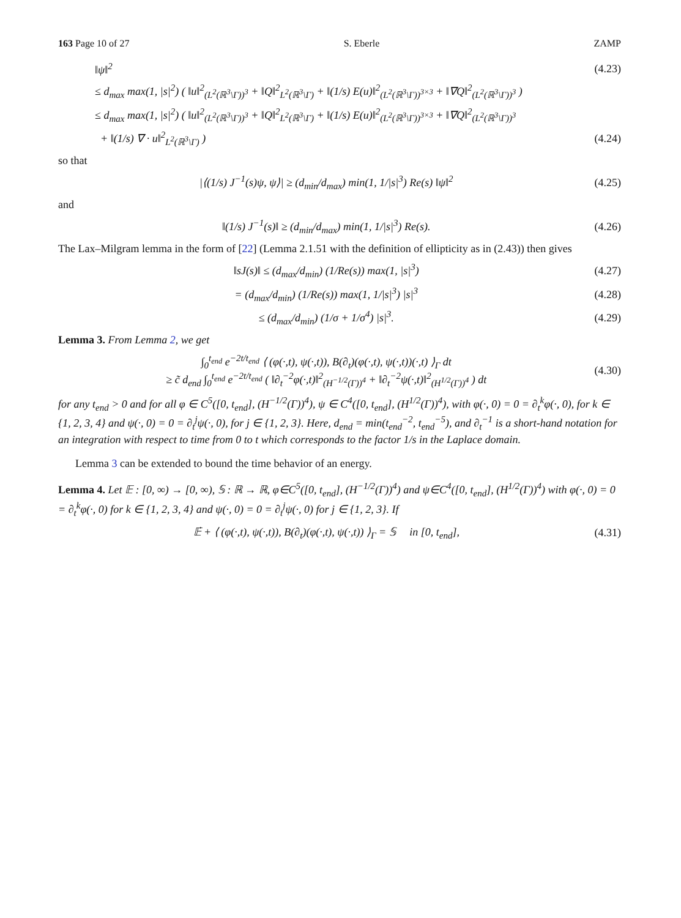163 Page 10 of 27 S. Eberle ZAMP
‖ψ‖<sup>2</sup> (4.23)
≤ d<sub>max</sub> max(1, |s|<sup>2</sup>) ( ‖u‖<sup>2</sup><sub>(L<sup>2</sup>(ℝ<sup>3</sup>\Γ))<sup>3</sup></sub> + ‖Q‖<sup>2</sup><sub>L<sup>2</sup>(ℝ<sup>3</sup>\Γ)</sub> + ‖(1/s) E(u)‖<sup>2</sup><sub>(L<sup>2</sup>(ℝ<sup>3</sup>\Γ))<sup>3×3</sup></sub> + ‖∇Q‖<sup>2</sup><sub>(L<sup>2</sup>(ℝ<sup>3</sup>\Γ))<sup>3</sup></sub> )
≤ d<sub>max</sub> max(1, |s|<sup>2</sup>) ( ‖u‖<sup>2</sup><sub>(L<sup>2</sup>(ℝ<sup>3</sup>\Γ))<sup>3</sup></sub> + ‖Q‖<sup>2</sup><sub>L<sup>2</sup>(ℝ<sup>3</sup>\Γ)</sub> + ‖(1/s) E(u)‖<sup>2</sup><sub>(L<sup>2</sup>(ℝ<sup>3</sup>\Γ))<sup>3×3</sup></sub> + ‖∇Q‖<sup>2</sup><sub>(L<sup>2</sup>(ℝ<sup>3</sup>\Γ))<sup>3</sup></sub>
+ ‖(1/s) ∇ · u‖<sup>2</sup><sub>L<sup>2</sup>(ℝ<sup>3</sup>\Γ)</sub> ) (4.24)
so that
|⟨(1/s) J<sup>−1</sup>(s)ψ, ψ⟩| ≥ (d<sub>min</sub>/d<sub>max</sub>) min(1, 1/|s|<sup>3</sup>) Re(s) ‖ψ‖<sup>2</sup> (4.25)
and
‖(1/s) J<sup>−1</sup>(s)‖ ≥ (d<sub>min</sub>/d<sub>max</sub>) min(1, 1/|s|<sup>3</sup>) Re(s). (4.26)
The Lax–Milgram lemma in the form of [22] (Lemma 2.1.51 with the definition of ellipticity as in (2.43)) then gives
‖sJ(s)‖ ≤ (d<sub>max</sub>/d<sub>min</sub>) (1/Re(s)) max(1, |s|<sup>3</sup>) (4.27)
= (d<sub>max</sub>/d<sub>min</sub>) (1/Re(s)) max(1, 1/|s|<sup>3</sup>) |s|<sup>3</sup> (4.28)
≤ (d<sub>max</sub>/d<sub>min</sub>) (1/σ + 1/σ<sup>4</sup>) |s|<sup>3</sup>. (4.29)
Lemma 3. From Lemma 2, we get
∫<sub>0</sub><sup>t<sub>end</sub></sup> e<sup>−2t/t<sub>end</sub></sup> ⟨ (φ(·,t), ψ(·,t)), B(∂<sub>t</sub>)(φ(·,t), ψ(·,t))(·,t) ⟩<sub>Γ</sub> dt
≥ c̃ d<sub>end</sub> ∫<sub>0</sub><sup>t<sub>end</sub></sup> e<sup>−2t/t<sub>end</sub></sup> ( ‖∂<sub>t</sub><sup>−2</sup>φ(·,t)‖<sup>2</sup><sub>(H<sup>−1/2</sup>(Γ))<sup>4</sup></sub> + ‖∂<sub>t</sub><sup>−2</sup>ψ(·,t)‖<sup>2</sup><sub>(H<sup>1/2</sup>(Γ))<sup>4</sup></sub> ) dt (4.30)
for any t<sub>end</sub> > 0 and for all φ ∈ C<sup>5</sup>([0, t<sub>end</sub>], (H<sup>−1/2</sup>(Γ))<sup>4</sup>), ψ ∈ C<sup>4</sup>([0, t<sub>end</sub>], (H<sup>1/2</sup>(Γ))<sup>4</sup>), with φ(·, 0) = 0 = ∂<sub>t</sub><sup>k</sup>φ(·, 0), for k ∈ {1, 2, 3, 4} and ψ(·, 0) = 0 = ∂<sub>t</sub><sup>j</sup>ψ(·, 0), for j ∈ {1, 2, 3}. Here, d<sub>end</sub> = min(t<sub>end</sub><sup>−2</sup>, t<sub>end</sub><sup>−5</sup>), and ∂<sub>t</sub><sup>−1</sup> is a short-hand notation for an integration with respect to time from 0 to t which corresponds to the factor 1/s in the Laplace domain.
Lemma 3 can be extended to bound the time behavior of an energy.
Lemma 4. Let 𝔼 : [0, ∞) → [0, ∞), 𝕊 : ℝ → ℝ, φ∈C<sup>5</sup>([0, t<sub>end</sub>], (H<sup>−1/2</sup>(Γ))<sup>4</sup>) and ψ∈C<sup>4</sup>([0, t<sub>end</sub>], (H<sup>1/2</sup>(Γ))<sup>4</sup>) with φ(·, 0) = 0 = ∂<sub>t</sub><sup>k</sup>φ(·, 0) for k ∈ {1, 2, 3, 4} and ψ(·, 0) = 0 = ∂<sub>t</sub><sup>j</sup>ψ(·, 0) for j ∈ {1, 2, 3}. If
𝔼̇ + ⟨ (φ(·,t), ψ(·,t)), B(∂<sub>t</sub>)(φ(·,t), ψ(·,t)) ⟩<sub>Γ</sub> = 𝕊 in [0, t<sub>end</sub>], (4.31)